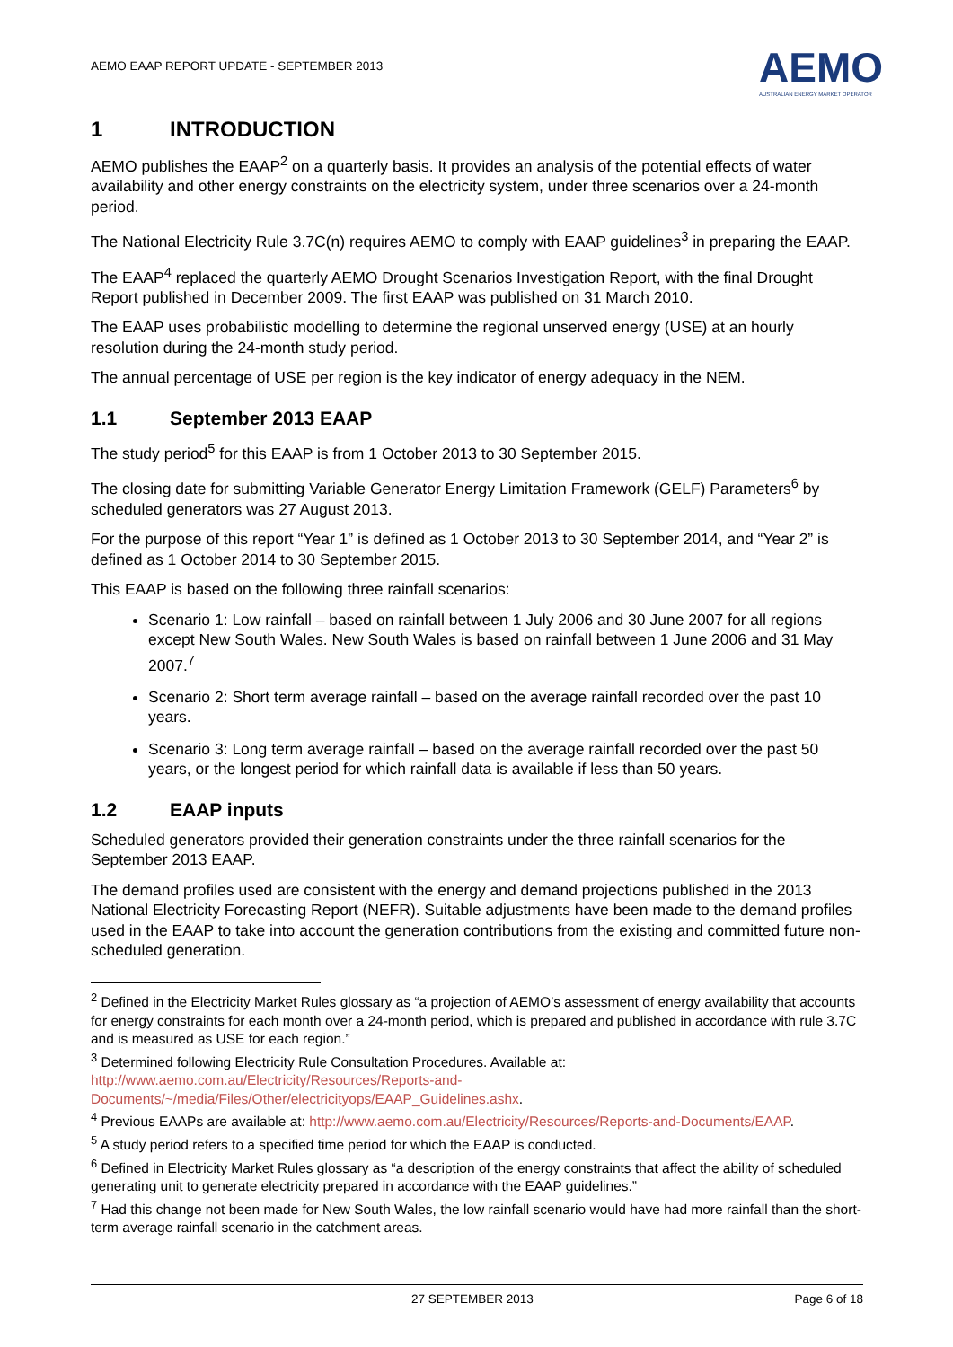AEMO EAAP REPORT UPDATE - SEPTEMBER 2013
AEMO
AUSTRALIAN ENERGY MARKET OPERATOR
1 INTRODUCTION
AEMO publishes the EAAP<sup>2</sup> on a quarterly basis. It provides an analysis of the potential effects of water availability and other energy constraints on the electricity system, under three scenarios over a 24-month period.
The National Electricity Rule 3.7C(n) requires AEMO to comply with EAAP guidelines<sup>3</sup> in preparing the EAAP.
The EAAP<sup>4</sup> replaced the quarterly AEMO Drought Scenarios Investigation Report, with the final Drought Report published in December 2009. The first EAAP was published on 31 March 2010.
The EAAP uses probabilistic modelling to determine the regional unserved energy (USE) at an hourly resolution during the 24-month study period.
The annual percentage of USE per region is the key indicator of energy adequacy in the NEM.
1.1 September 2013 EAAP
The study period<sup>5</sup> for this EAAP is from 1 October 2013 to 30 September 2015.
The closing date for submitting Variable Generator Energy Limitation Framework (GELF) Parameters<sup>6</sup> by scheduled generators was 27 August 2013.
For the purpose of this report “Year 1” is defined as 1 October 2013 to 30 September 2014, and “Year 2” is defined as 1 October 2014 to 30 September 2015.
This EAAP is based on the following three rainfall scenarios:
Scenario 1: Low rainfall – based on rainfall between 1 July 2006 and 30 June 2007 for all regions except New South Wales. New South Wales is based on rainfall between 1 June 2006 and 31 May 2007.<sup>7</sup>
Scenario 2: Short term average rainfall – based on the average rainfall recorded over the past 10 years.
Scenario 3: Long term average rainfall – based on the average rainfall recorded over the past 50 years, or the longest period for which rainfall data is available if less than 50 years.
1.2 EAAP inputs
Scheduled generators provided their generation constraints under the three rainfall scenarios for the September 2013 EAAP.
The demand profiles used are consistent with the energy and demand projections published in the 2013 National Electricity Forecasting Report (NEFR). Suitable adjustments have been made to the demand profiles used in the EAAP to take into account the generation contributions from the existing and committed future non-scheduled generation.
<sup>2</sup> Defined in the Electricity Market Rules glossary as “a projection of AEMO’s assessment of energy availability that accounts for energy constraints for each month over a 24-month period, which is prepared and published in accordance with rule 3.7C and is measured as USE for each region.”
<sup>3</sup> Determined following Electricity Rule Consultation Procedures. Available at: http://www.aemo.com.au/Electricity/Resources/Reports-and-Documents/~/media/Files/Other/electricityops/EAAP_Guidelines.ashx.
<sup>4</sup> Previous EAAPs are available at: http://www.aemo.com.au/Electricity/Resources/Reports-and-Documents/EAAP.
<sup>5</sup> A study period refers to a specified time period for which the EAAP is conducted.
<sup>6</sup> Defined in Electricity Market Rules glossary as “a description of the energy constraints that affect the ability of scheduled generating unit to generate electricity prepared in accordance with the EAAP guidelines.”
<sup>7</sup> Had this change not been made for New South Wales, the low rainfall scenario would have had more rainfall than the short-term average rainfall scenario in the catchment areas.
27 SEPTEMBER 2013 Page 6 of 18